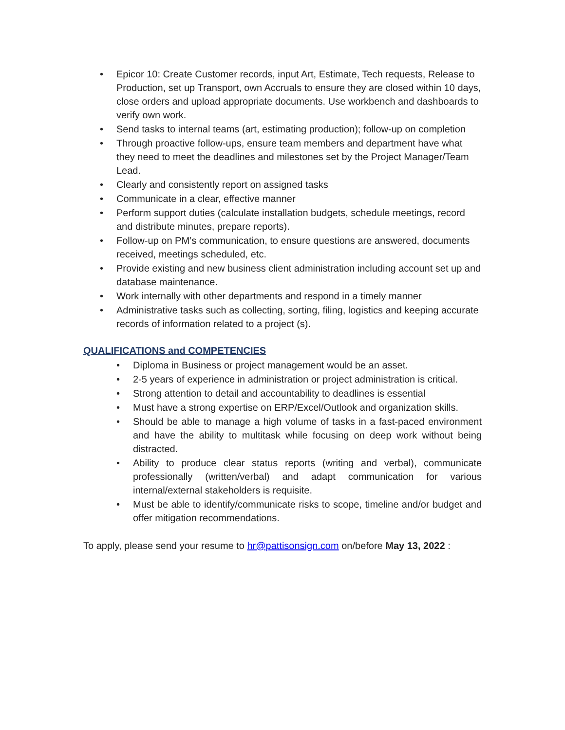• Epicor 10: Create Customer records, input Art, Estimate, Tech requests, Release to Production, set up Transport, own Accruals to ensure they are closed within 10 days, close orders and upload appropriate documents. Use workbench and dashboards to verify own work.
• Send tasks to internal teams (art, estimating production); follow-up on completion
• Through proactive follow-ups, ensure team members and department have what they need to meet the deadlines and milestones set by the Project Manager/Team Lead.
• Clearly and consistently report on assigned tasks
• Communicate in a clear, effective manner
• Perform support duties (calculate installation budgets, schedule meetings, record and distribute minutes, prepare reports).
• Follow-up on PM’s communication, to ensure questions are answered, documents received, meetings scheduled, etc.
• Provide existing and new business client administration including account set up and database maintenance.
• Work internally with other departments and respond in a timely manner
• Administrative tasks such as collecting, sorting, filing, logistics and keeping accurate records of information related to a project (s).
QUALIFICATIONS and COMPETENCIES
• Diploma in Business or project management would be an asset.
• 2-5 years of experience in administration or project administration is critical.
• Strong attention to detail and accountability to deadlines is essential
• Must have a strong expertise on ERP/Excel/Outlook and organization skills.
• Should be able to manage a high volume of tasks in a fast-paced environment and have the ability to multitask while focusing on deep work without being distracted.
• Ability to produce clear status reports (writing and verbal), communicate professionally (written/verbal) and adapt communication for various internal/external stakeholders is requisite.
• Must be able to identify/communicate risks to scope, timeline and/or budget and offer mitigation recommendations.
To apply, please send your resume to hr@pattisonsign.com on/before May 13, 2022 :